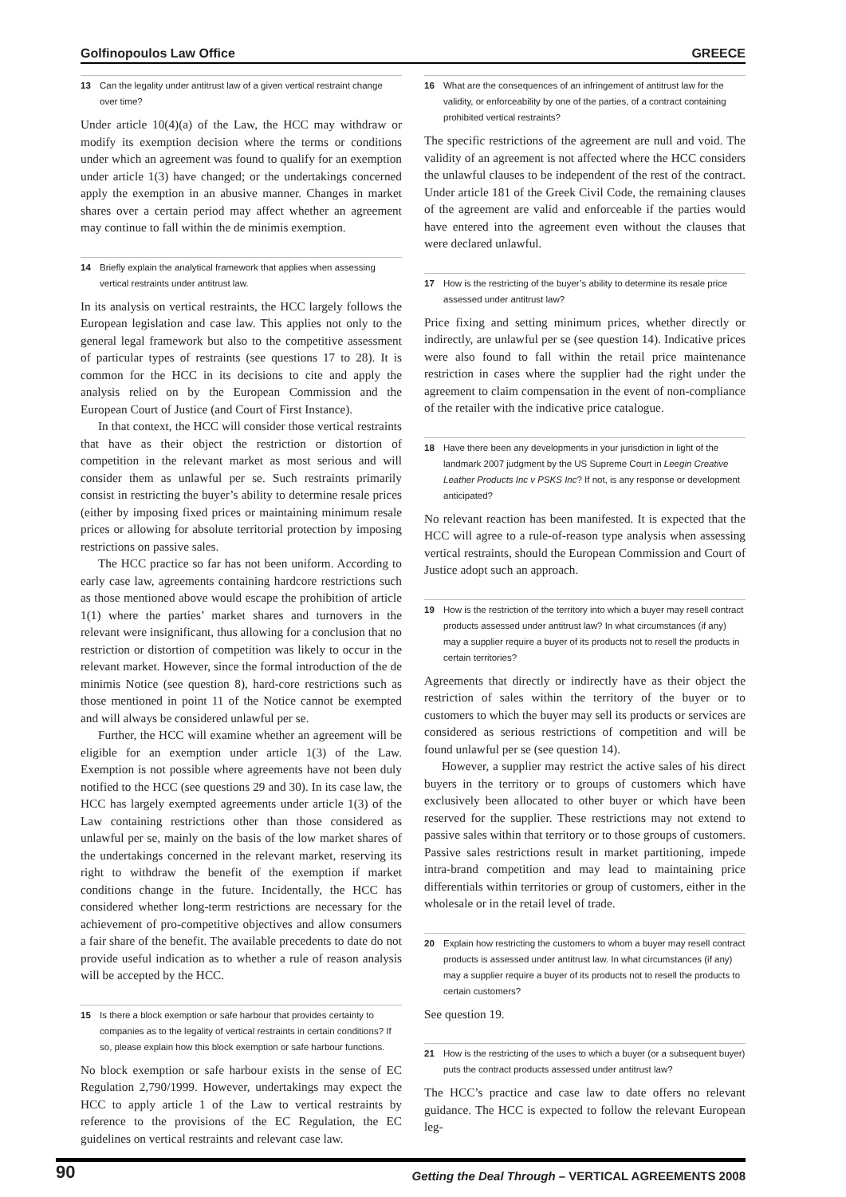Golfinopoulos Law Office GREECE
13 Can the legality under antitrust law of a given vertical restraint change over time?
Under article 10(4)(a) of the Law, the HCC may withdraw or modify its exemption decision where the terms or conditions under which an agreement was found to qualify for an exemption under article 1(3) have changed; or the undertakings concerned apply the exemption in an abusive manner. Changes in market shares over a certain period may affect whether an agreement may continue to fall within the de minimis exemption.
14 Briefly explain the analytical framework that applies when assessing vertical restraints under antitrust law.
In its analysis on vertical restraints, the HCC largely follows the European legislation and case law. This applies not only to the general legal framework but also to the competitive assessment of particular types of restraints (see questions 17 to 28). It is common for the HCC in its decisions to cite and apply the analysis relied on by the European Commission and the European Court of Justice (and Court of First Instance).
In that context, the HCC will consider those vertical restraints that have as their object the restriction or distortion of competition in the relevant market as most serious and will consider them as unlawful per se. Such restraints primarily consist in restricting the buyer’s ability to determine resale prices (either by imposing fixed prices or maintaining minimum resale prices or allowing for absolute territorial protection by imposing restrictions on passive sales.
The HCC practice so far has not been uniform. According to early case law, agreements containing hardcore restrictions such as those mentioned above would escape the prohibition of article 1(1) where the parties’ market shares and turnovers in the relevant were insignificant, thus allowing for a conclusion that no restriction or distortion of competition was likely to occur in the relevant market. However, since the formal introduction of the de minimis Notice (see question 8), hard-core restrictions such as those mentioned in point 11 of the Notice cannot be exempted and will always be considered unlawful per se.
Further, the HCC will examine whether an agreement will be eligible for an exemption under article 1(3) of the Law. Exemption is not possible where agreements have not been duly notified to the HCC (see questions 29 and 30). In its case law, the HCC has largely exempted agreements under article 1(3) of the Law containing restrictions other than those considered as unlawful per se, mainly on the basis of the low market shares of the undertakings concerned in the relevant market, reserving its right to withdraw the benefit of the exemption if market conditions change in the future. Incidentally, the HCC has considered whether long-term restrictions are necessary for the achievement of pro-competitive objectives and allow consumers a fair share of the benefit. The available precedents to date do not provide useful indication as to whether a rule of reason analysis will be accepted by the HCC.
15 Is there a block exemption or safe harbour that provides certainty to companies as to the legality of vertical restraints in certain conditions? If so, please explain how this block exemption or safe harbour functions.
No block exemption or safe harbour exists in the sense of EC Regulation 2,790/1999. However, undertakings may expect the HCC to apply article 1 of the Law to vertical restraints by reference to the provisions of the EC Regulation, the EC guidelines on vertical restraints and relevant case law.
16 What are the consequences of an infringement of antitrust law for the validity, or enforceability by one of the parties, of a contract containing prohibited vertical restraints?
The specific restrictions of the agreement are null and void. The validity of an agreement is not affected where the HCC considers the unlawful clauses to be independent of the rest of the contract. Under article 181 of the Greek Civil Code, the remaining clauses of the agreement are valid and enforceable if the parties would have entered into the agreement even without the clauses that were declared unlawful.
17 How is the restricting of the buyer’s ability to determine its resale price assessed under antitrust law?
Price fixing and setting minimum prices, whether directly or indirectly, are unlawful per se (see question 14). Indicative prices were also found to fall within the retail price maintenance restriction in cases where the supplier had the right under the agreement to claim compensation in the event of non-compliance of the retailer with the indicative price catalogue.
18 Have there been any developments in your jurisdiction in light of the landmark 2007 judgment by the US Supreme Court in Leegin Creative Leather Products Inc v PSKS Inc? If not, is any response or development anticipated?
No relevant reaction has been manifested. It is expected that the HCC will agree to a rule-of-reason type analysis when assessing vertical restraints, should the European Commission and Court of Justice adopt such an approach.
19 How is the restriction of the territory into which a buyer may resell contract products assessed under antitrust law? In what circumstances (if any) may a supplier require a buyer of its products not to resell the products in certain territories?
Agreements that directly or indirectly have as their object the restriction of sales within the territory of the buyer or to customers to which the buyer may sell its products or services are considered as serious restrictions of competition and will be found unlawful per se (see question 14).
However, a supplier may restrict the active sales of his direct buyers in the territory or to groups of customers which have exclusively been allocated to other buyer or which have been reserved for the supplier. These restrictions may not extend to passive sales within that territory or to those groups of customers. Passive sales restrictions result in market partitioning, impede intra-brand competition and may lead to maintaining price differentials within territories or group of customers, either in the wholesale or in the retail level of trade.
20 Explain how restricting the customers to whom a buyer may resell contract products is assessed under antitrust law. In what circumstances (if any) may a supplier require a buyer of its products not to resell the products to certain customers?
See question 19.
21 How is the restricting of the uses to which a buyer (or a subsequent buyer) puts the contract products assessed under antitrust law?
The HCC’s practice and case law to date offers no relevant guidance. The HCC is expected to follow the relevant European leg-
90 Getting the Deal Through – VERTICAL AGREEMENTS 2008